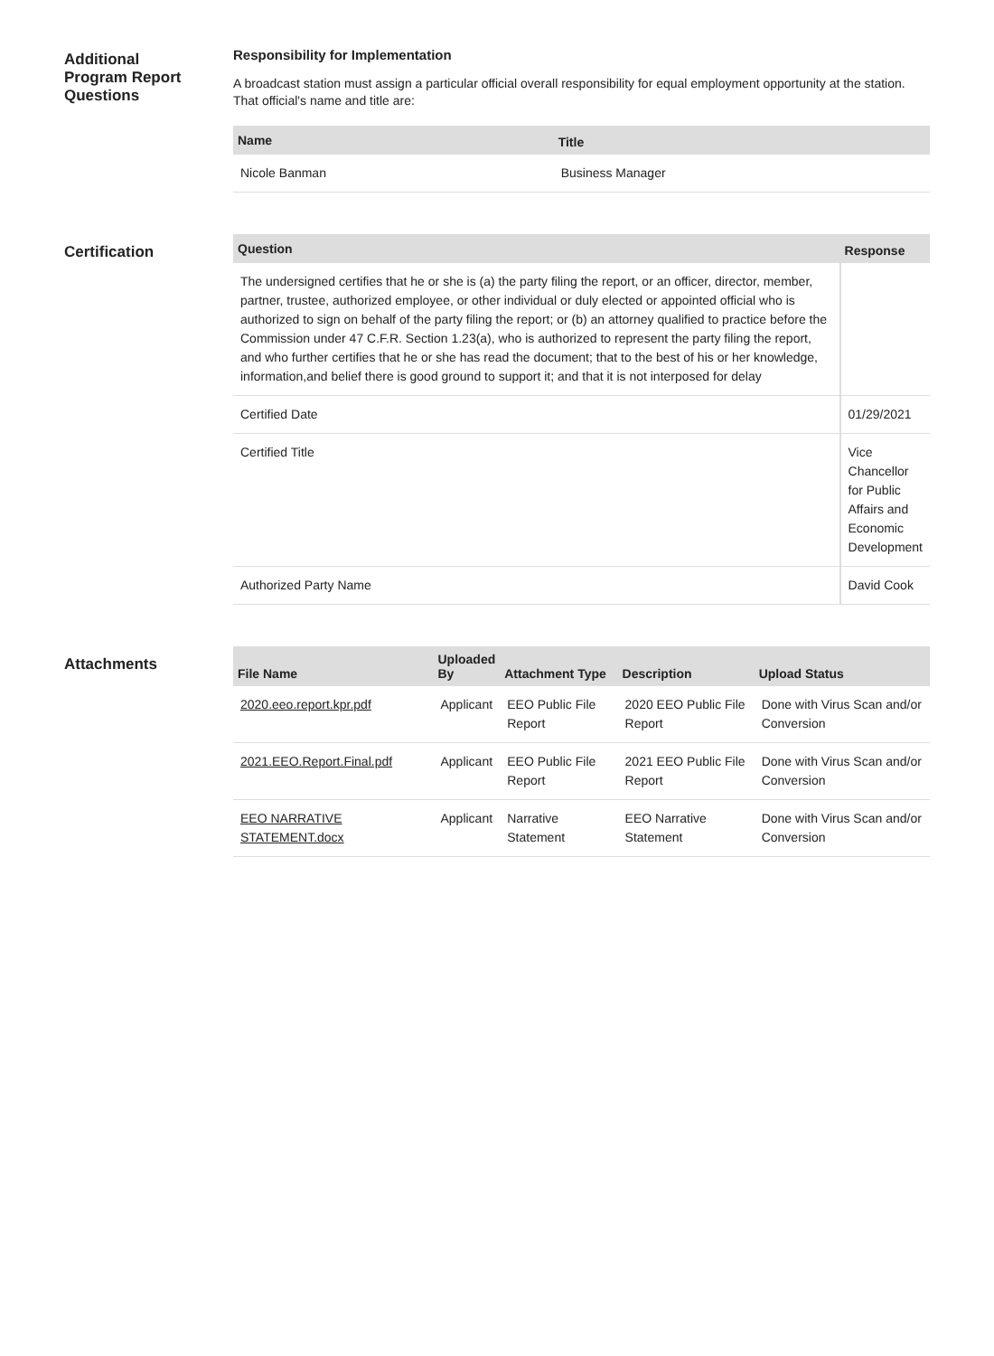Additional
Program Report
Questions
Responsibility for Implementation
A broadcast station must assign a particular official overall responsibility for equal employment opportunity at the station. That official's name and title are:
| Name | Title |
| --- | --- |
| Nicole Banman | Business Manager |
Certification
| Question | Response |
| --- | --- |
| The undersigned certifies that he or she is (a) the party filing the report, or an officer, director, member, partner, trustee, authorized employee, or other individual or duly elected or appointed official who is authorized to sign on behalf of the party filing the report; or (b) an attorney qualified to practice before the Commission under 47 C.F.R. Section 1.23(a), who is authorized to represent the party filing the report, and who further certifies that he or she has read the document; that to the best of his or her knowledge, information,and belief there is good ground to support it; and that it is not interposed for delay | |
| Certified Date | 01/29/2021 |
| Certified Title | Vice Chancellor for Public Affairs and Economic Development |
| Authorized Party Name | David Cook |
Attachments
| File Name | Uploaded By | Attachment Type | Description | Upload Status |
| --- | --- | --- | --- | --- |
| 2020.eeo.report.kpr.pdf | Applicant | EEO Public File Report | 2020 EEO Public File Report | Done with Virus Scan and/or Conversion |
| 2021.EEO.Report.Final.pdf | Applicant | EEO Public File Report | 2021 EEO Public File Report | Done with Virus Scan and/or Conversion |
| EEO NARRATIVE STATEMENT.docx | Applicant | Narrative Statement | EEO Narrative Statement | Done with Virus Scan and/or Conversion |